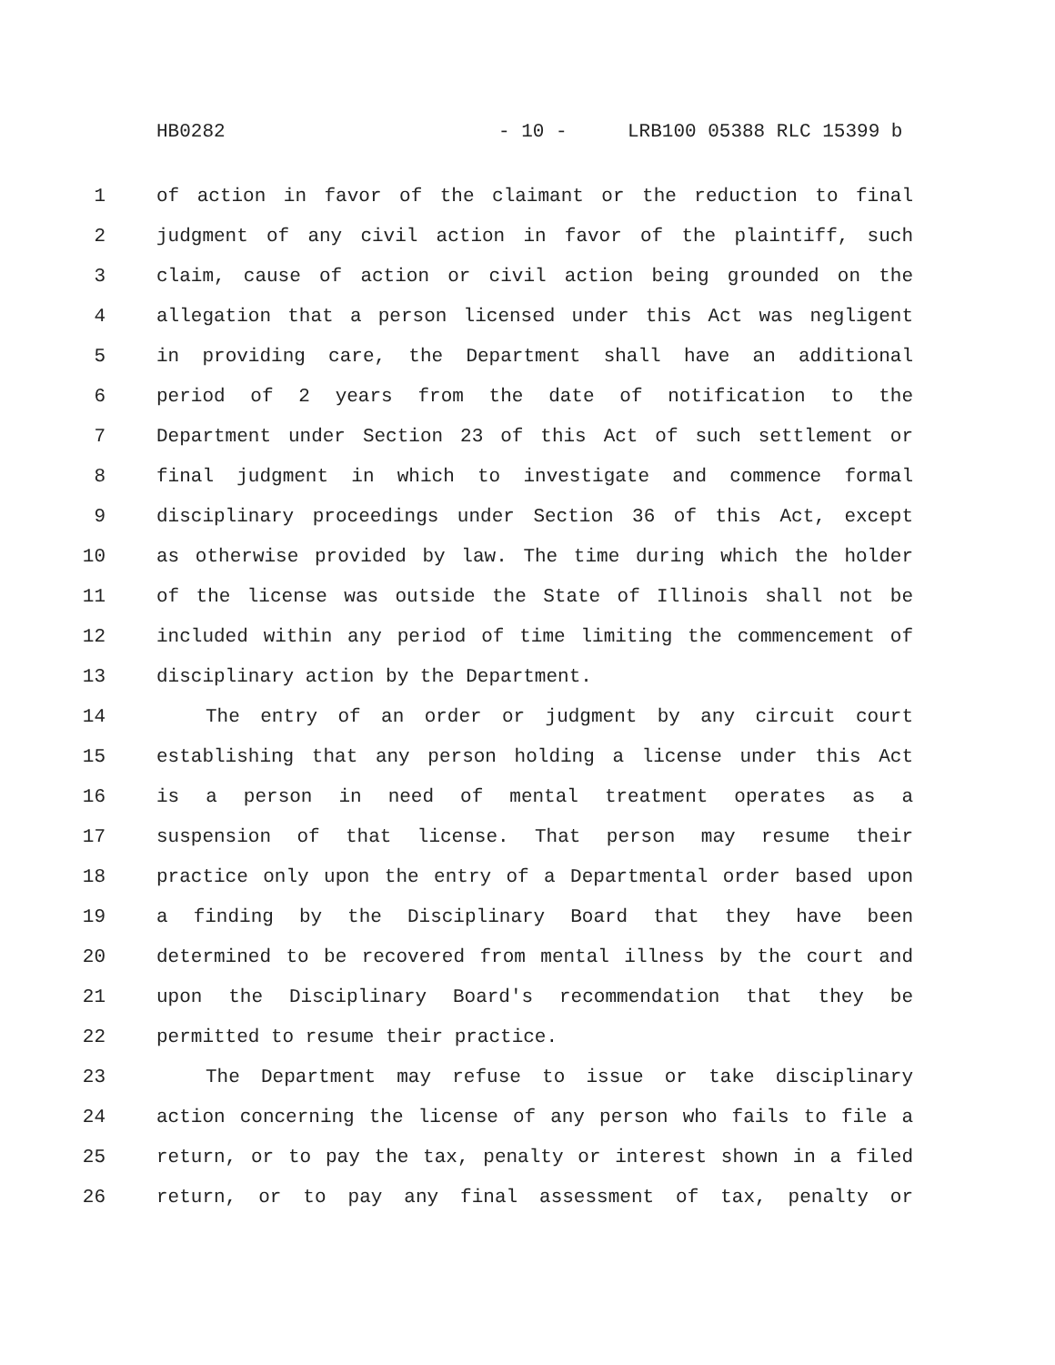HB0282 - 10 - LRB100 05388 RLC 15399 b
1 of action in favor of the claimant or the reduction to final
2 judgment of any civil action in favor of the plaintiff, such
3 claim, cause of action or civil action being grounded on the
4 allegation that a person licensed under this Act was negligent
5 in providing care, the Department shall have an additional
6 period of 2 years from the date of notification to the
7 Department under Section 23 of this Act of such settlement or
8 final judgment in which to investigate and commence formal
9 disciplinary proceedings under Section 36 of this Act, except
10 as otherwise provided by law. The time during which the holder
11 of the license was outside the State of Illinois shall not be
12 included within any period of time limiting the commencement of
13 disciplinary action by the Department.
14 The entry of an order or judgment by any circuit court
15 establishing that any person holding a license under this Act
16 is a person in need of mental treatment operates as a
17 suspension of that license. That person may resume their
18 practice only upon the entry of a Departmental order based upon
19 a finding by the Disciplinary Board that they have been
20 determined to be recovered from mental illness by the court and
21 upon the Disciplinary Board's recommendation that they be
22 permitted to resume their practice.
23 The Department may refuse to issue or take disciplinary
24 action concerning the license of any person who fails to file a
25 return, or to pay the tax, penalty or interest shown in a filed
26 return, or to pay any final assessment of tax, penalty or